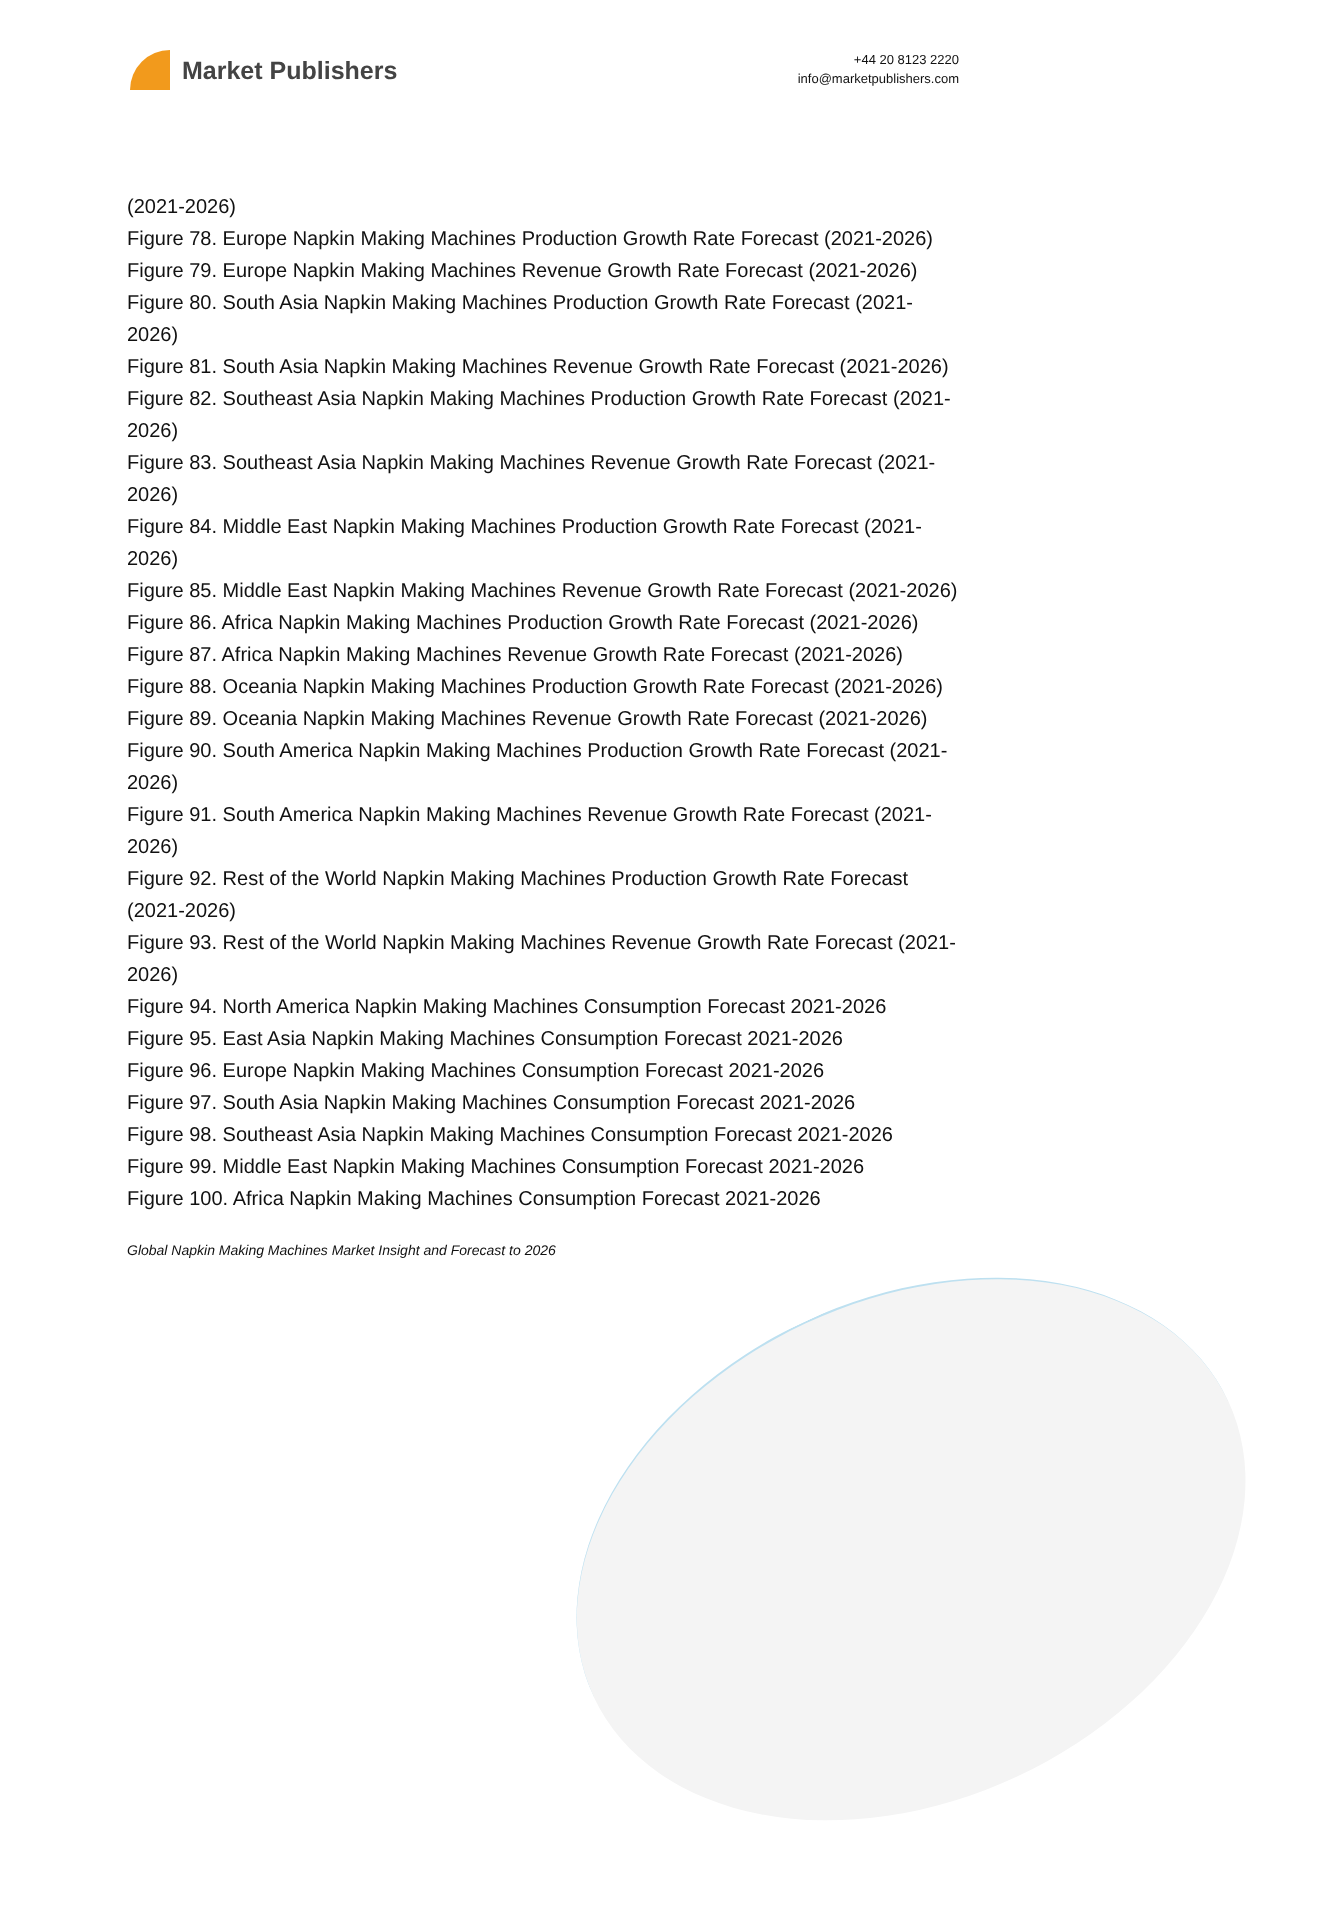Market Publishers
+44 20 8123 2220
info@marketpublishers.com
(2021-2026)
Figure 78. Europe Napkin Making Machines Production Growth Rate Forecast (2021-2026)
Figure 79. Europe Napkin Making Machines Revenue Growth Rate Forecast (2021-2026)
Figure 80. South Asia Napkin Making Machines Production Growth Rate Forecast (2021-2026)
Figure 81. South Asia Napkin Making Machines Revenue Growth Rate Forecast (2021-2026)
Figure 82. Southeast Asia Napkin Making Machines Production Growth Rate Forecast (2021-2026)
Figure 83. Southeast Asia Napkin Making Machines Revenue Growth Rate Forecast (2021-2026)
Figure 84. Middle East Napkin Making Machines Production Growth Rate Forecast (2021-2026)
Figure 85. Middle East Napkin Making Machines Revenue Growth Rate Forecast (2021-2026)
Figure 86. Africa Napkin Making Machines Production Growth Rate Forecast (2021-2026)
Figure 87. Africa Napkin Making Machines Revenue Growth Rate Forecast (2021-2026)
Figure 88. Oceania Napkin Making Machines Production Growth Rate Forecast (2021-2026)
Figure 89. Oceania Napkin Making Machines Revenue Growth Rate Forecast (2021-2026)
Figure 90. South America Napkin Making Machines Production Growth Rate Forecast (2021-2026)
Figure 91. South America Napkin Making Machines Revenue Growth Rate Forecast (2021-2026)
Figure 92. Rest of the World Napkin Making Machines Production Growth Rate Forecast (2021-2026)
Figure 93. Rest of the World Napkin Making Machines Revenue Growth Rate Forecast (2021-2026)
Figure 94. North America Napkin Making Machines Consumption Forecast 2021-2026
Figure 95. East Asia Napkin Making Machines Consumption Forecast 2021-2026
Figure 96. Europe Napkin Making Machines Consumption Forecast 2021-2026
Figure 97. South Asia Napkin Making Machines Consumption Forecast 2021-2026
Figure 98. Southeast Asia Napkin Making Machines Consumption Forecast 2021-2026
Figure 99. Middle East Napkin Making Machines Consumption Forecast 2021-2026
Figure 100. Africa Napkin Making Machines Consumption Forecast 2021-2026
Global Napkin Making Machines Market Insight and Forecast to 2026